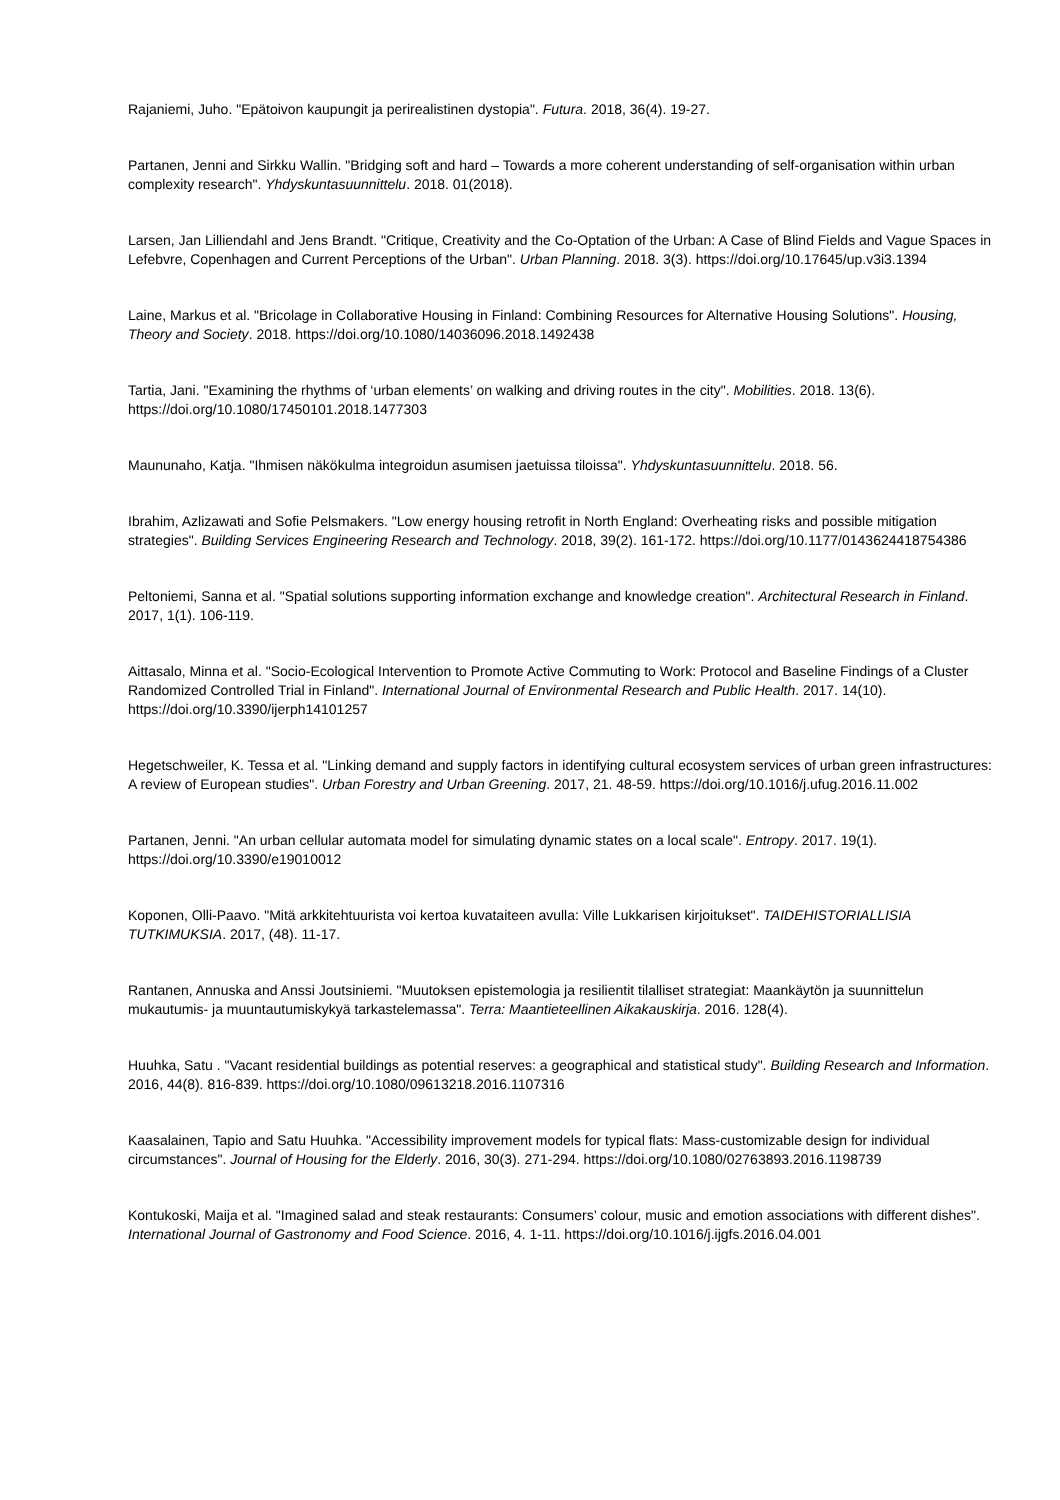Rajaniemi, Juho. "Epätoivon kaupungit ja perirealistinen dystopia". Futura. 2018, 36(4). 19-27.
Partanen, Jenni and Sirkku Wallin. "Bridging soft and hard – Towards a more coherent understanding of self-organisation within urban complexity research". Yhdyskuntasuunnittelu. 2018. 01(2018).
Larsen, Jan Lilliendahl and Jens Brandt. "Critique, Creativity and the Co-Optation of the Urban: A Case of Blind Fields and Vague Spaces in Lefebvre, Copenhagen and Current Perceptions of the Urban". Urban Planning. 2018. 3(3). https://doi.org/10.17645/up.v3i3.1394
Laine, Markus et al. "Bricolage in Collaborative Housing in Finland: Combining Resources for Alternative Housing Solutions". Housing, Theory and Society. 2018. https://doi.org/10.1080/14036096.2018.1492438
Tartia, Jani. "Examining the rhythms of ‘urban elements’ on walking and driving routes in the city". Mobilities. 2018. 13(6). https://doi.org/10.1080/17450101.2018.1477303
Maununaho, Katja. "Ihmisen näkökulma integroidun asumisen jaetuissa tiloissa". Yhdyskuntasuunnittelu. 2018. 56.
Ibrahim, Azlizawati and Sofie Pelsmakers. "Low energy housing retrofit in North England: Overheating risks and possible mitigation strategies". Building Services Engineering Research and Technology. 2018, 39(2). 161-172. https://doi.org/10.1177/0143624418754386
Peltoniemi, Sanna et al. "Spatial solutions supporting information exchange and knowledge creation". Architectural Research in Finland. 2017, 1(1). 106-119.
Aittasalo, Minna et al. "Socio-Ecological Intervention to Promote Active Commuting to Work: Protocol and Baseline Findings of a Cluster Randomized Controlled Trial in Finland". International Journal of Environmental Research and Public Health. 2017. 14(10). https://doi.org/10.3390/ijerph14101257
Hegetschweiler, K. Tessa et al. "Linking demand and supply factors in identifying cultural ecosystem services of urban green infrastructures: A review of European studies". Urban Forestry and Urban Greening. 2017, 21. 48-59. https://doi.org/10.1016/j.ufug.2016.11.002
Partanen, Jenni. "An urban cellular automata model for simulating dynamic states on a local scale". Entropy. 2017. 19(1). https://doi.org/10.3390/e19010012
Koponen, Olli-Paavo. "Mitä arkkitehtuurista voi kertoa kuvataiteen avulla: Ville Lukkarisen kirjoitukset". TAIDEHISTORIALLISIA TUTKIMUKSIA. 2017, (48). 11-17.
Rantanen, Annuska and Anssi Joutsiniemi. "Muutoksen epistemologia ja resilientit tilalliset strategiat: Maankäytön ja suunnittelun mukautumis- ja muuntautumiskykyä tarkastelemassa". Terra: Maantieteellinen Aikakauskirja. 2016. 128(4).
Huuhka, Satu . "Vacant residential buildings as potential reserves: a geographical and statistical study". Building Research and Information. 2016, 44(8). 816-839. https://doi.org/10.1080/09613218.2016.1107316
Kaasalainen, Tapio and Satu Huuhka. "Accessibility improvement models for typical flats: Mass-customizable design for individual circumstances". Journal of Housing for the Elderly. 2016, 30(3). 271-294. https://doi.org/10.1080/02763893.2016.1198739
Kontukoski, Maija et al. "Imagined salad and steak restaurants: Consumers’ colour, music and emotion associations with different dishes". International Journal of Gastronomy and Food Science. 2016, 4. 1-11. https://doi.org/10.1016/j.ijgfs.2016.04.001